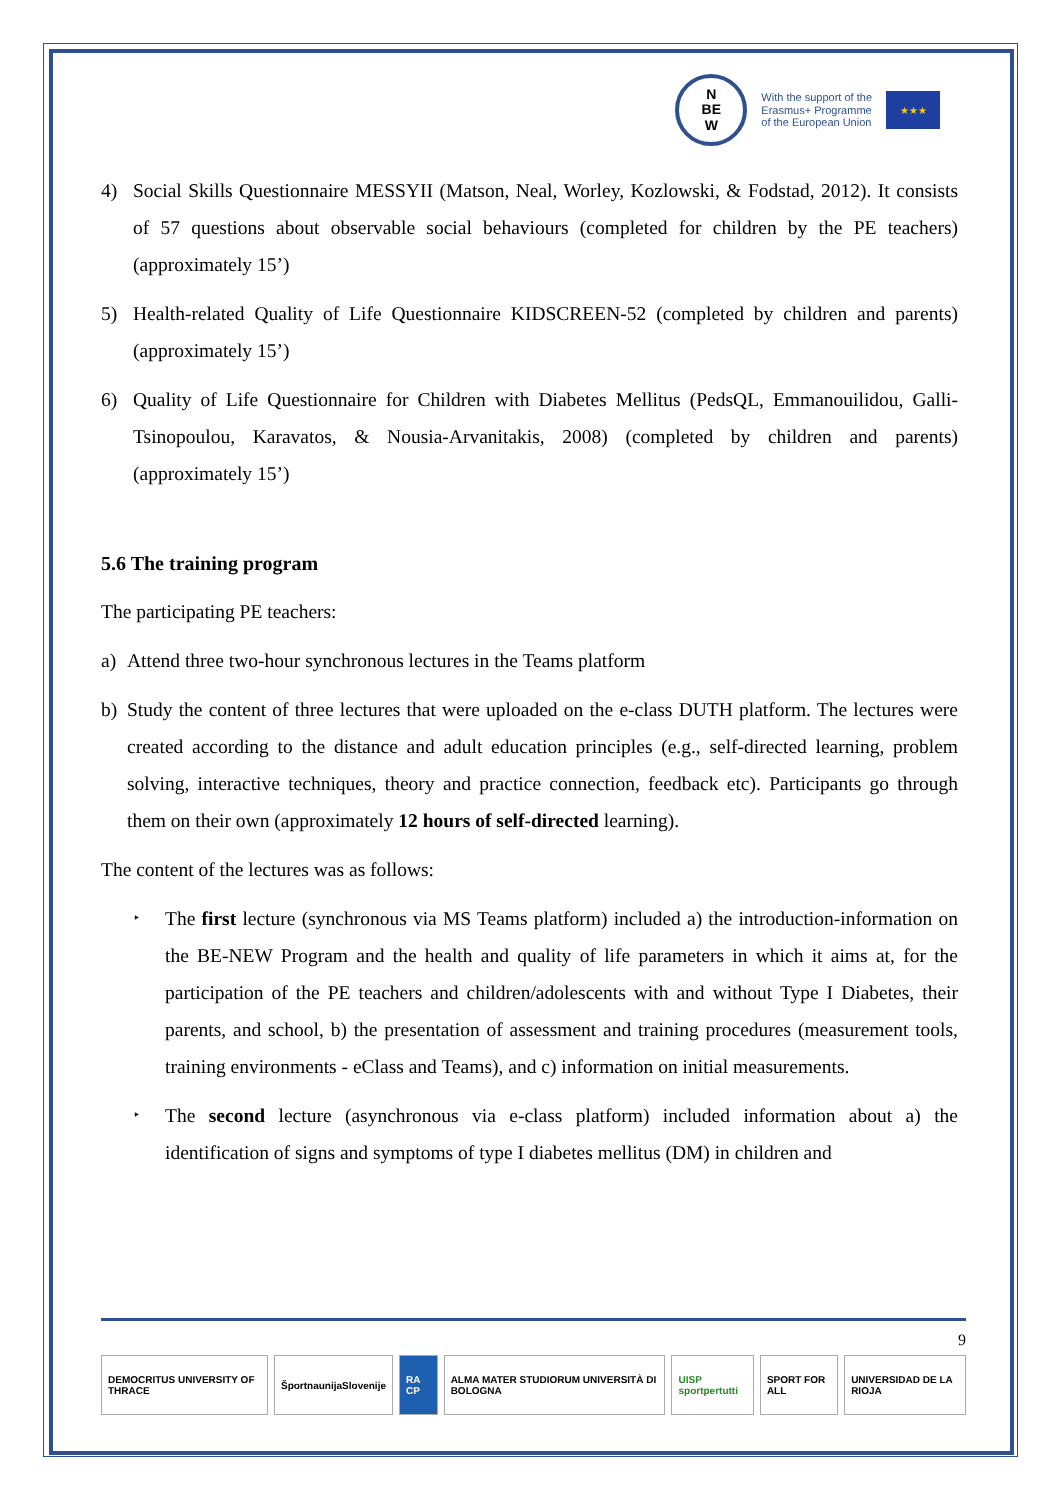N
BE
W
With the support of the
Erasmus+ Programme
of the European Union
★★★
4) Social Skills Questionnaire MESSYII (Matson, Neal, Worley, Kozlowski, & Fodstad, 2012). It consists of 57 questions about observable social behaviours (completed for children by the PE teachers) (approximately 15’)
5) Health-related Quality of Life Questionnaire KIDSCREEN-52 (completed by children and parents) (approximately 15’)
6) Quality of Life Questionnaire for Children with Diabetes Mellitus (PedsQL, Emmanouilidou, Galli-Tsinopoulou, Karavatos, & Nousia-Arvanitakis, 2008) (completed by children and parents) (approximately 15’)
5.6 The training program
The participating PE teachers:
a) Attend three two-hour synchronous lectures in the Teams platform
b) Study the content of three lectures that were uploaded on the e-class DUTH platform. The lectures were created according to the distance and adult education principles (e.g., self-directed learning, problem solving, interactive techniques, theory and practice connection, feedback etc). Participants go through them on their own (approximately 12 hours of self-directed learning).
The content of the lectures was as follows:
‣ The first lecture (synchronous via MS Teams platform) included a) the introduction-information on the BE-NEW Program and the health and quality of life parameters in which it aims at, for the participation of the PE teachers and children/adolescents with and without Type I Diabetes, their parents, and school, b) the presentation of assessment and training procedures (measurement tools, training environments - eClass and Teams), and c) information on initial measurements.
‣ The second lecture (asynchronous via e-class platform) included information about a) the identification of signs and symptoms of type I diabetes mellitus (DM) in children and
9
DEMOCRITUS UNIVERSITY OF THRACE
ŠportnaunijaSlovenije RA CP ALMA MATER STUDIORUM UNIVERSITÀ DI BOLOGNA
UISP sportpertutti SPORT FOR ALL UNIVERSIDAD DE LA RIOJA